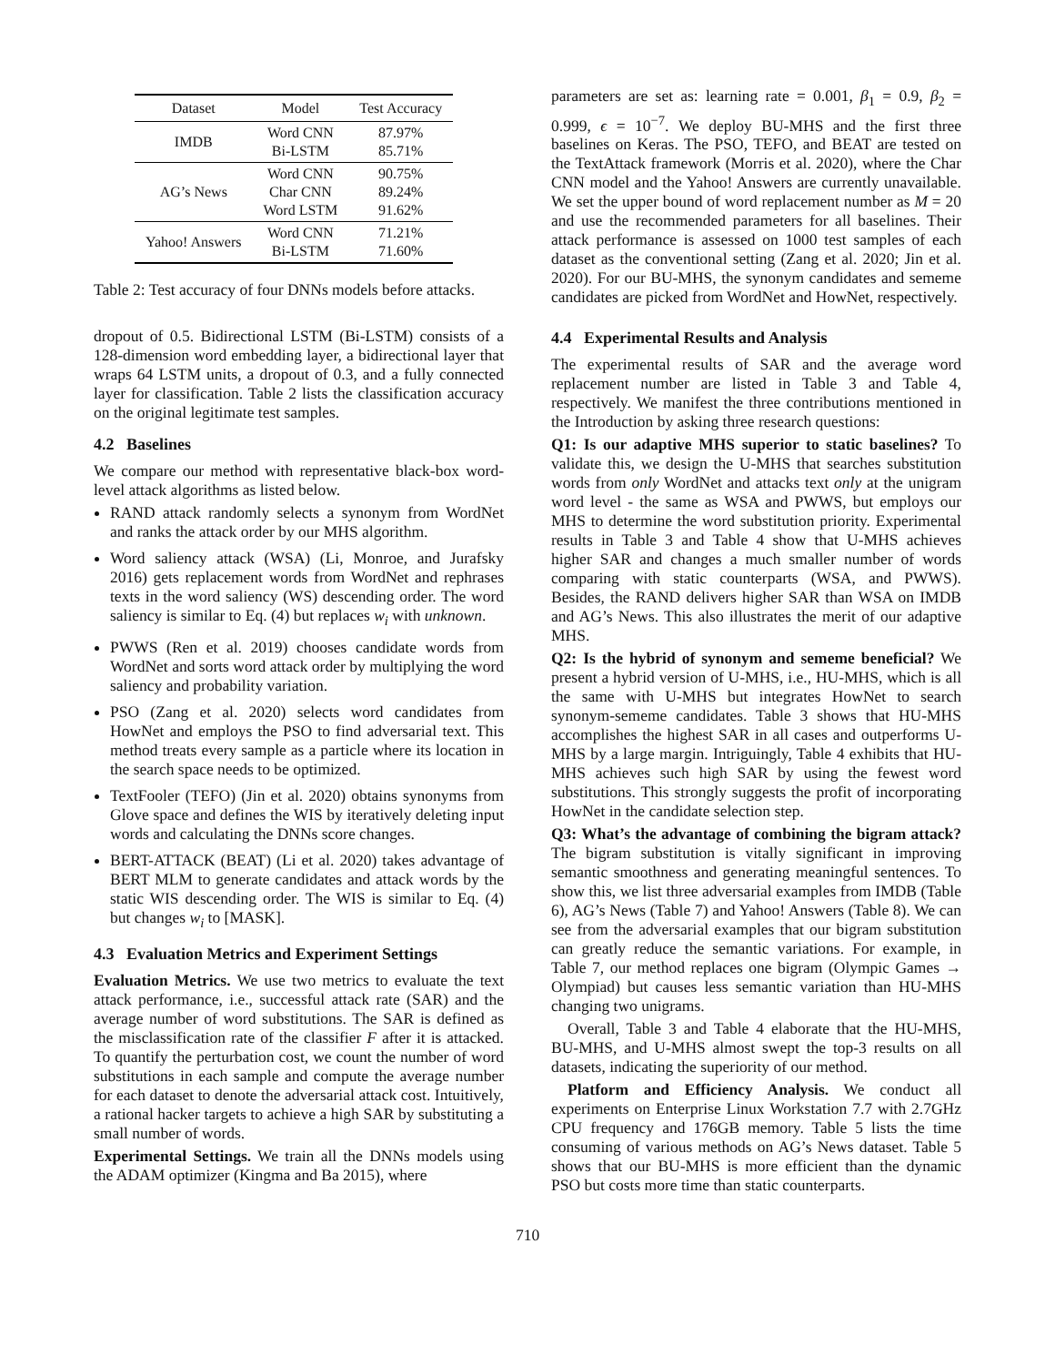| Dataset | Model | Test Accuracy |
| --- | --- | --- |
| IMDB | Word CNN Bi-LSTM | 87.97% 85.71% |
| AG’s News | Word CNN Char CNN Word LSTM | 90.75% 89.24% 91.62% |
| Yahoo! Answers | Word CNN Bi-LSTM | 71.21% 71.60% |
Table 2: Test accuracy of four DNNs models before attacks.
dropout of 0.5. Bidirectional LSTM (Bi-LSTM) consists of a 128-dimension word embedding layer, a bidirectional layer that wraps 64 LSTM units, a dropout of 0.3, and a fully connected layer for classification. Table 2 lists the classification accuracy on the original legitimate test samples.
4.2 Baselines
We compare our method with representative black-box word-level attack algorithms as listed below.
RAND attack randomly selects a synonym from WordNet and ranks the attack order by our MHS algorithm.
Word saliency attack (WSA) (Li, Monroe, and Jurafsky 2016) gets replacement words from WordNet and rephrases texts in the word saliency (WS) descending order. The word saliency is similar to Eq. (4) but replaces w<sub>i</sub> with unknown.
PWWS (Ren et al. 2019) chooses candidate words from WordNet and sorts word attack order by multiplying the word saliency and probability variation.
PSO (Zang et al. 2020) selects word candidates from HowNet and employs the PSO to find adversarial text. This method treats every sample as a particle where its location in the search space needs to be optimized.
TextFooler (TEFO) (Jin et al. 2020) obtains synonyms from Glove space and defines the WIS by iteratively deleting input words and calculating the DNNs score changes.
BERT-ATTACK (BEAT) (Li et al. 2020) takes advantage of BERT MLM to generate candidates and attack words by the static WIS descending order. The WIS is similar to Eq. (4) but changes w<sub>i</sub> to [MASK].
4.3 Evaluation Metrics and Experiment Settings
Evaluation Metrics. We use two metrics to evaluate the text attack performance, i.e., successful attack rate (SAR) and the average number of word substitutions. The SAR is defined as the misclassification rate of the classifier F after it is attacked. To quantify the perturbation cost, we count the number of word substitutions in each sample and compute the average number for each dataset to denote the adversarial attack cost. Intuitively, a rational hacker targets to achieve a high SAR by substituting a small number of words.
Experimental Settings. We train all the DNNs models using the ADAM optimizer (Kingma and Ba 2015), where
parameters are set as: learning rate = 0.001, β<sub>1</sub> = 0.9, β<sub>2</sub> = 0.999, ϵ = 10<sup>−7</sup>. We deploy BU-MHS and the first three baselines on Keras. The PSO, TEFO, and BEAT are tested on the TextAttack framework (Morris et al. 2020), where the Char CNN model and the Yahoo! Answers are currently unavailable. We set the upper bound of word replacement number as M = 20 and use the recommended parameters for all baselines. Their attack performance is assessed on 1000 test samples of each dataset as the conventional setting (Zang et al. 2020; Jin et al. 2020). For our BU-MHS, the synonym candidates and sememe candidates are picked from WordNet and HowNet, respectively.
4.4 Experimental Results and Analysis
The experimental results of SAR and the average word replacement number are listed in Table 3 and Table 4, respectively. We manifest the three contributions mentioned in the Introduction by asking three research questions:
Q1: Is our adaptive MHS superior to static baselines? To validate this, we design the U-MHS that searches substitution words from only WordNet and attacks text only at the unigram word level - the same as WSA and PWWS, but employs our MHS to determine the word substitution priority. Experimental results in Table 3 and Table 4 show that U-MHS achieves higher SAR and changes a much smaller number of words comparing with static counterparts (WSA, and PWWS). Besides, the RAND delivers higher SAR than WSA on IMDB and AG’s News. This also illustrates the merit of our adaptive MHS.
Q2: Is the hybrid of synonym and sememe beneficial? We present a hybrid version of U-MHS, i.e., HU-MHS, which is all the same with U-MHS but integrates HowNet to search synonym-sememe candidates. Table 3 shows that HU-MHS accomplishes the highest SAR in all cases and outperforms U-MHS by a large margin. Intriguingly, Table 4 exhibits that HU-MHS achieves such high SAR by using the fewest word substitutions. This strongly suggests the profit of incorporating HowNet in the candidate selection step.
Q3: What’s the advantage of combining the bigram attack? The bigram substitution is vitally significant in improving semantic smoothness and generating meaningful sentences. To show this, we list three adversarial examples from IMDB (Table 6), AG’s News (Table 7) and Yahoo! Answers (Table 8). We can see from the adversarial examples that our bigram substitution can greatly reduce the semantic variations. For example, in Table 7, our method replaces one bigram (Olympic Games → Olympiad) but causes less semantic variation than HU-MHS changing two unigrams.
Overall, Table 3 and Table 4 elaborate that the HU-MHS, BU-MHS, and U-MHS almost swept the top-3 results on all datasets, indicating the superiority of our method.
Platform and Efficiency Analysis. We conduct all experiments on Enterprise Linux Workstation 7.7 with 2.7GHz CPU frequency and 176GB memory. Table 5 lists the time consuming of various methods on AG’s News dataset. Table 5 shows that our BU-MHS is more efficient than the dynamic PSO but costs more time than static counterparts.
710